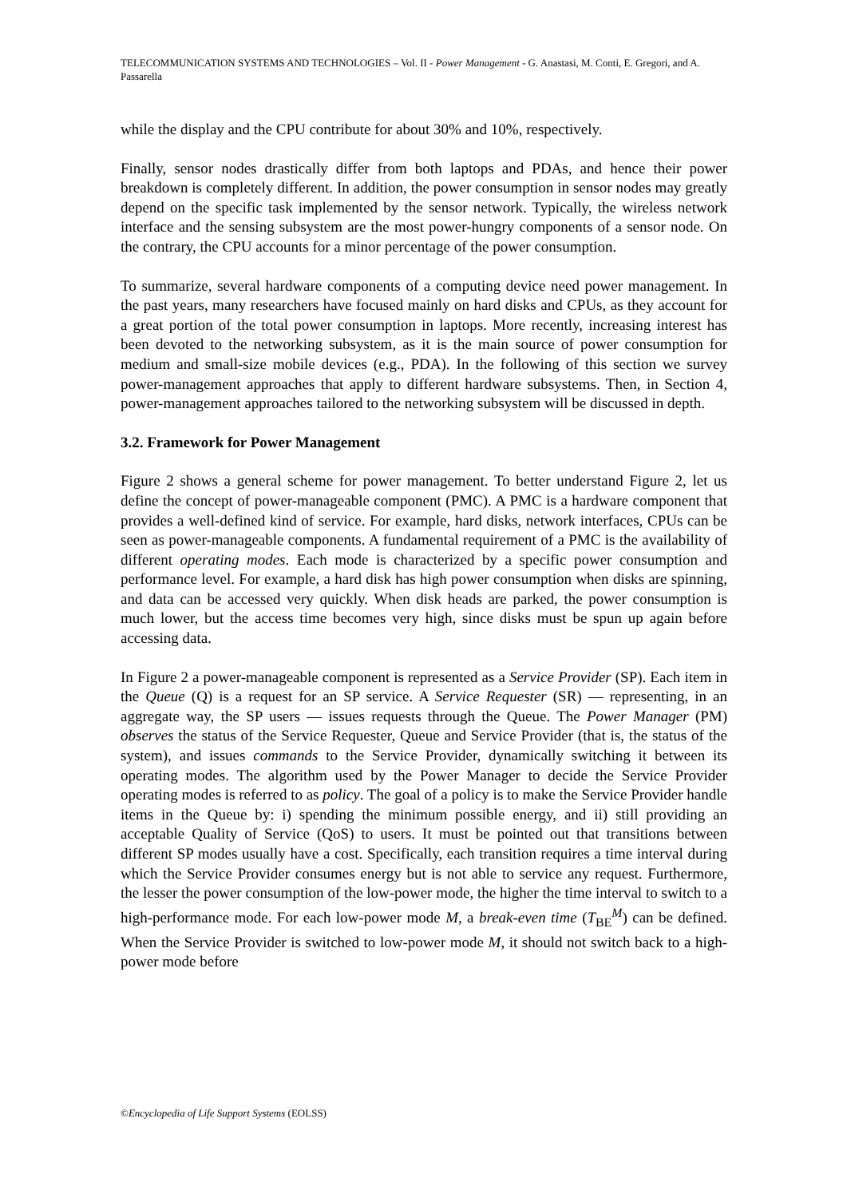TELECOMMUNICATION SYSTEMS AND TECHNOLOGIES – Vol. II - Power Management - G. Anastasi, M. Conti, E. Gregori, and A. Passarella
while the display and the CPU contribute for about 30% and 10%, respectively.
Finally, sensor nodes drastically differ from both laptops and PDAs, and hence their power breakdown is completely different. In addition, the power consumption in sensor nodes may greatly depend on the specific task implemented by the sensor network. Typically, the wireless network interface and the sensing subsystem are the most power-hungry components of a sensor node. On the contrary, the CPU accounts for a minor percentage of the power consumption.
To summarize, several hardware components of a computing device need power management. In the past years, many researchers have focused mainly on hard disks and CPUs, as they account for a great portion of the total power consumption in laptops. More recently, increasing interest has been devoted to the networking subsystem, as it is the main source of power consumption for medium and small-size mobile devices (e.g., PDA). In the following of this section we survey power-management approaches that apply to different hardware subsystems. Then, in Section 4, power-management approaches tailored to the networking subsystem will be discussed in depth.
3.2. Framework for Power Management
Figure 2 shows a general scheme for power management. To better understand Figure 2, let us define the concept of power-manageable component (PMC). A PMC is a hardware component that provides a well-defined kind of service. For example, hard disks, network interfaces, CPUs can be seen as power-manageable components. A fundamental requirement of a PMC is the availability of different operating modes. Each mode is characterized by a specific power consumption and performance level. For example, a hard disk has high power consumption when disks are spinning, and data can be accessed very quickly. When disk heads are parked, the power consumption is much lower, but the access time becomes very high, since disks must be spun up again before accessing data.
In Figure 2 a power-manageable component is represented as a Service Provider (SP). Each item in the Queue (Q) is a request for an SP service. A Service Requester (SR) — representing, in an aggregate way, the SP users — issues requests through the Queue. The Power Manager (PM) observes the status of the Service Requester, Queue and Service Provider (that is, the status of the system), and issues commands to the Service Provider, dynamically switching it between its operating modes. The algorithm used by the Power Manager to decide the Service Provider operating modes is referred to as policy. The goal of a policy is to make the Service Provider handle items in the Queue by: i) spending the minimum possible energy, and ii) still providing an acceptable Quality of Service (QoS) to users. It must be pointed out that transitions between different SP modes usually have a cost. Specifically, each transition requires a time interval during which the Service Provider consumes energy but is not able to service any request. Furthermore, the lesser the power consumption of the low-power mode, the higher the time interval to switch to a high-performance mode. For each low-power mode M, a break-even time (T<sub>BE</sub><sup>M</sup>) can be defined. When the Service Provider is switched to low-power mode M, it should not switch back to a high-power mode before
©Encyclopedia of Life Support Systems (EOLSS)